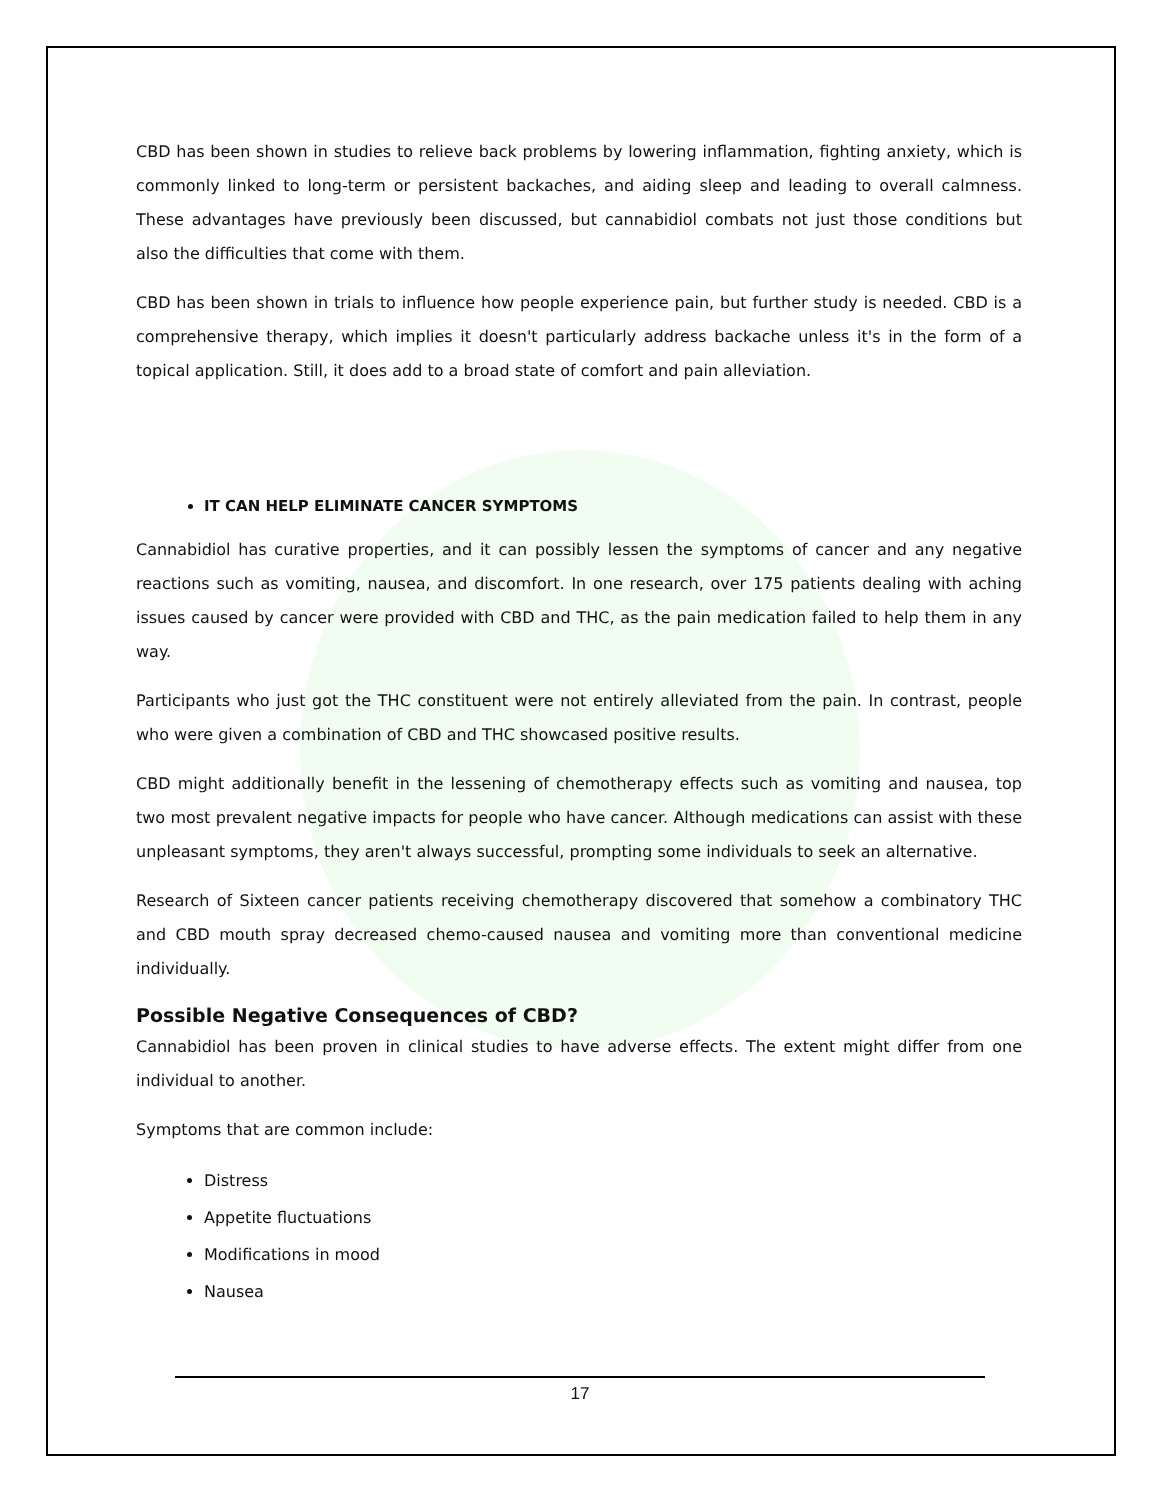CBD has been shown in studies to relieve back problems by lowering inflammation, fighting anxiety, which is commonly linked to long-term or persistent backaches, and aiding sleep and leading to overall calmness. These advantages have previously been discussed, but cannabidiol combats not just those conditions but also the difficulties that come with them.
CBD has been shown in trials to influence how people experience pain, but further study is needed. CBD is a comprehensive therapy, which implies it doesn't particularly address backache unless it's in the form of a topical application. Still, it does add to a broad state of comfort and pain alleviation.
IT CAN HELP ELIMINATE CANCER SYMPTOMS
Cannabidiol has curative properties, and it can possibly lessen the symptoms of cancer and any negative reactions such as vomiting, nausea, and discomfort. In one research, over 175 patients dealing with aching issues caused by cancer were provided with CBD and THC, as the pain medication failed to help them in any way.
Participants who just got the THC constituent were not entirely alleviated from the pain. In contrast, people who were given a combination of CBD and THC showcased positive results.
CBD might additionally benefit in the lessening of chemotherapy effects such as vomiting and nausea, top two most prevalent negative impacts for people who have cancer. Although medications can assist with these unpleasant symptoms, they aren't always successful, prompting some individuals to seek an alternative.
Research of Sixteen cancer patients receiving chemotherapy discovered that somehow a combinatory THC and CBD mouth spray decreased chemo-caused nausea and vomiting more than conventional medicine individually.
Possible Negative Consequences of CBD?
Cannabidiol has been proven in clinical studies to have adverse effects. The extent might differ from one individual to another.
Symptoms that are common include:
Distress
Appetite fluctuations
Modifications in mood
Nausea
17